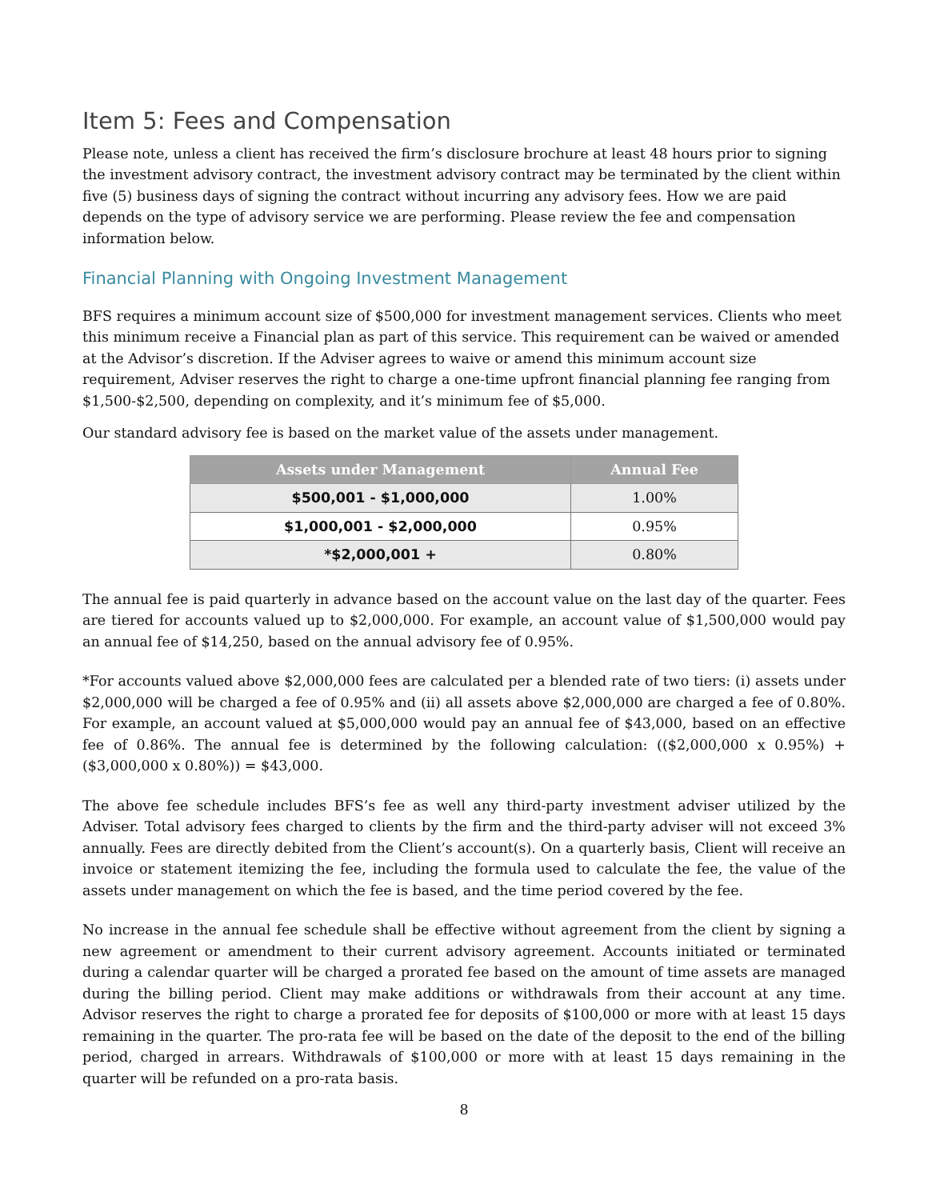Item 5: Fees and Compensation
Please note, unless a client has received the firm’s disclosure brochure at least 48 hours prior to signing the investment advisory contract, the investment advisory contract may be terminated by the client within five (5) business days of signing the contract without incurring any advisory fees. How we are paid depends on the type of advisory service we are performing. Please review the fee and compensation information below.
Financial Planning with Ongoing Investment Management
BFS requires a minimum account size of $500,000 for investment management services. Clients who meet this minimum receive a Financial plan as part of this service. This requirement can be waived or amended at the Advisor’s discretion. If the Adviser agrees to waive or amend this minimum account size requirement, Adviser reserves the right to charge a one-time upfront financial planning fee ranging from $1,500-$2,500, depending on complexity, and it’s minimum fee of $5,000.
Our standard advisory fee is based on the market value of the assets under management.
| Assets under Management | Annual Fee |
| --- | --- |
| $500,001 - $1,000,000 | 1.00% |
| $1,000,001 - $2,000,000 | 0.95% |
| *$2,000,001 + | 0.80% |
The annual fee is paid quarterly in advance based on the account value on the last day of the quarter. Fees are tiered for accounts valued up to $2,000,000. For example, an account value of $1,500,000 would pay an annual fee of $14,250, based on the annual advisory fee of 0.95%.
*For accounts valued above $2,000,000 fees are calculated per a blended rate of two tiers: (i) assets under $2,000,000 will be charged a fee of 0.95% and (ii) all assets above $2,000,000 are charged a fee of 0.80%. For example, an account valued at $5,000,000 would pay an annual fee of $43,000, based on an effective fee of 0.86%. The annual fee is determined by the following calculation: (($2,000,000 x 0.95%) + ($3,000,000 x 0.80%)) = $43,000.
The above fee schedule includes BFS’s fee as well any third-party investment adviser utilized by the Adviser. Total advisory fees charged to clients by the firm and the third-party adviser will not exceed 3% annually. Fees are directly debited from the Client’s account(s). On a quarterly basis, Client will receive an invoice or statement itemizing the fee, including the formula used to calculate the fee, the value of the assets under management on which the fee is based, and the time period covered by the fee.
No increase in the annual fee schedule shall be effective without agreement from the client by signing a new agreement or amendment to their current advisory agreement. Accounts initiated or terminated during a calendar quarter will be charged a prorated fee based on the amount of time assets are managed during the billing period. Client may make additions or withdrawals from their account at any time. Advisor reserves the right to charge a prorated fee for deposits of $100,000 or more with at least 15 days remaining in the quarter. The pro-rata fee will be based on the date of the deposit to the end of the billing period, charged in arrears. Withdrawals of $100,000 or more with at least 15 days remaining in the quarter will be refunded on a pro-rata basis.
8